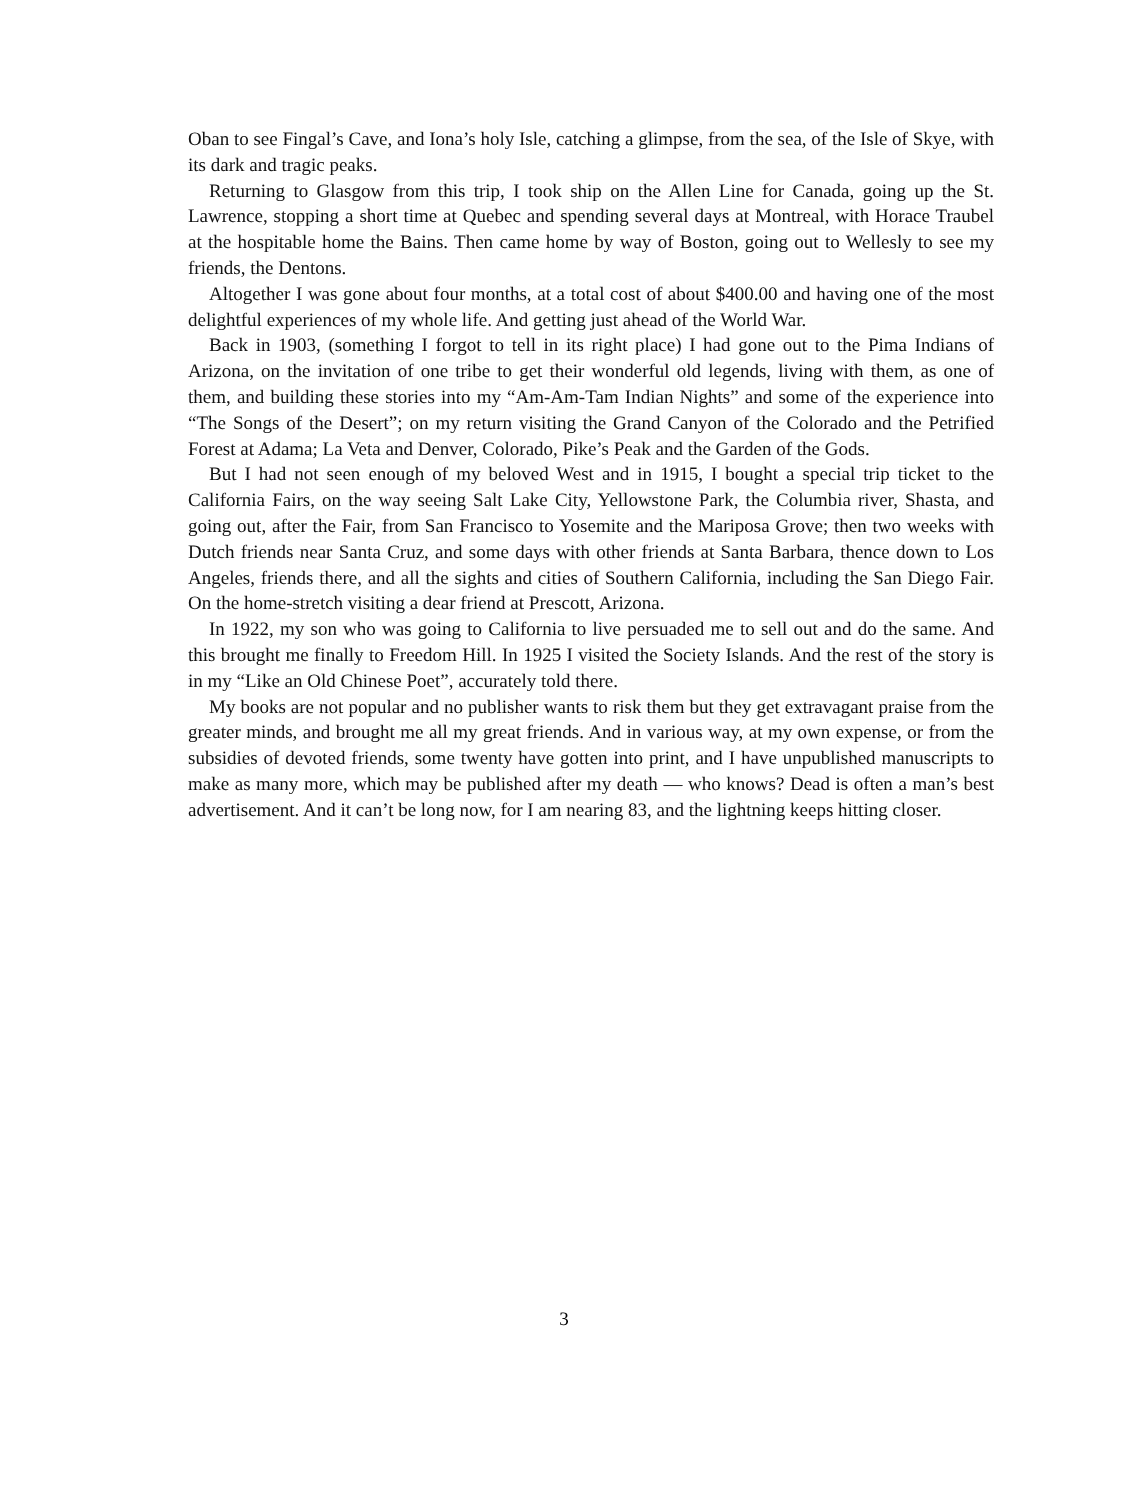Oban to see Fingal’s Cave, and Iona’s holy Isle, catching a glimpse, from the sea, of the Isle of Skye, with its dark and tragic peaks.
Returning to Glasgow from this trip, I took ship on the Allen Line for Canada, going up the St. Lawrence, stopping a short time at Quebec and spending several days at Montreal, with Horace Traubel at the hospitable home the Bains. Then came home by way of Boston, going out to Wellesly to see my friends, the Dentons.
Altogether I was gone about four months, at a total cost of about $400.00 and having one of the most delightful experiences of my whole life. And getting just ahead of the World War.
Back in 1903, (something I forgot to tell in its right place) I had gone out to the Pima Indians of Arizona, on the invitation of one tribe to get their wonderful old legends, living with them, as one of them, and building these stories into my “Am-Am-Tam Indian Nights” and some of the experience into “The Songs of the Desert”; on my return visiting the Grand Canyon of the Colorado and the Petrified Forest at Adama; La Veta and Denver, Colorado, Pike’s Peak and the Garden of the Gods.
But I had not seen enough of my beloved West and in 1915, I bought a special trip ticket to the California Fairs, on the way seeing Salt Lake City, Yellowstone Park, the Columbia river, Shasta, and going out, after the Fair, from San Francisco to Yosemite and the Mariposa Grove; then two weeks with Dutch friends near Santa Cruz, and some days with other friends at Santa Barbara, thence down to Los Angeles, friends there, and all the sights and cities of Southern California, including the San Diego Fair. On the home-stretch visiting a dear friend at Prescott, Arizona.
In 1922, my son who was going to California to live persuaded me to sell out and do the same. And this brought me finally to Freedom Hill. In 1925 I visited the Society Islands. And the rest of the story is in my “Like an Old Chinese Poet”, accurately told there.
My books are not popular and no publisher wants to risk them but they get extravagant praise from the greater minds, and brought me all my great friends. And in various way, at my own expense, or from the subsidies of devoted friends, some twenty have gotten into print, and I have unpublished manuscripts to make as many more, which may be published after my death — who knows? Dead is often a man’s best advertisement. And it can’t be long now, for I am nearing 83, and the lightning keeps hitting closer.
3